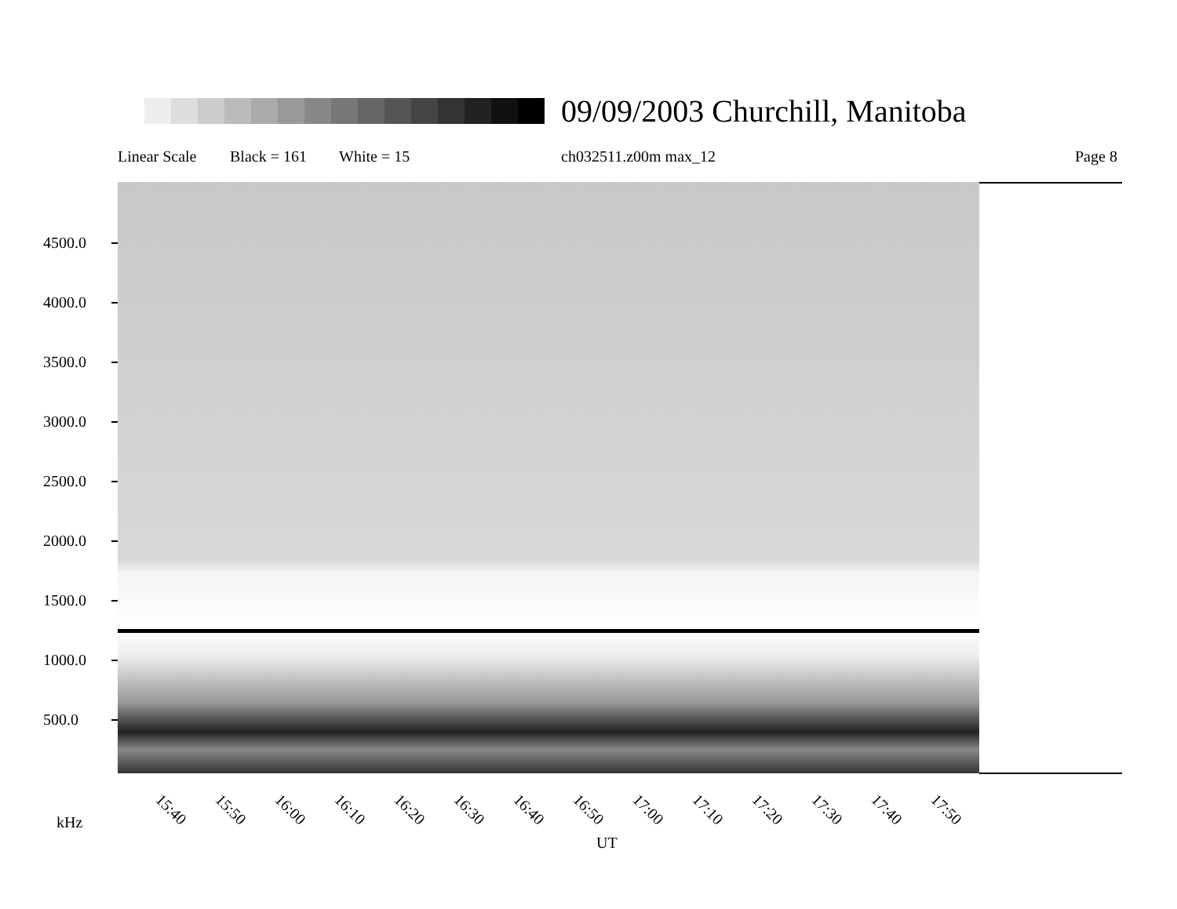09/09/2003 Churchill, Manitoba
Linear Scale Black = 161 White = 15 ch032511.z00m max_12 Page 8
4500.0
4000.0
3500.0
3000.0
2500.0
2000.0
1500.0
1000.0
500.0
15:40 15:50 16:00 16:10 16:20 16:30 16:40 16:50 17:00 17:10 17:20 17:30 17:40 17:50
kHz
UT